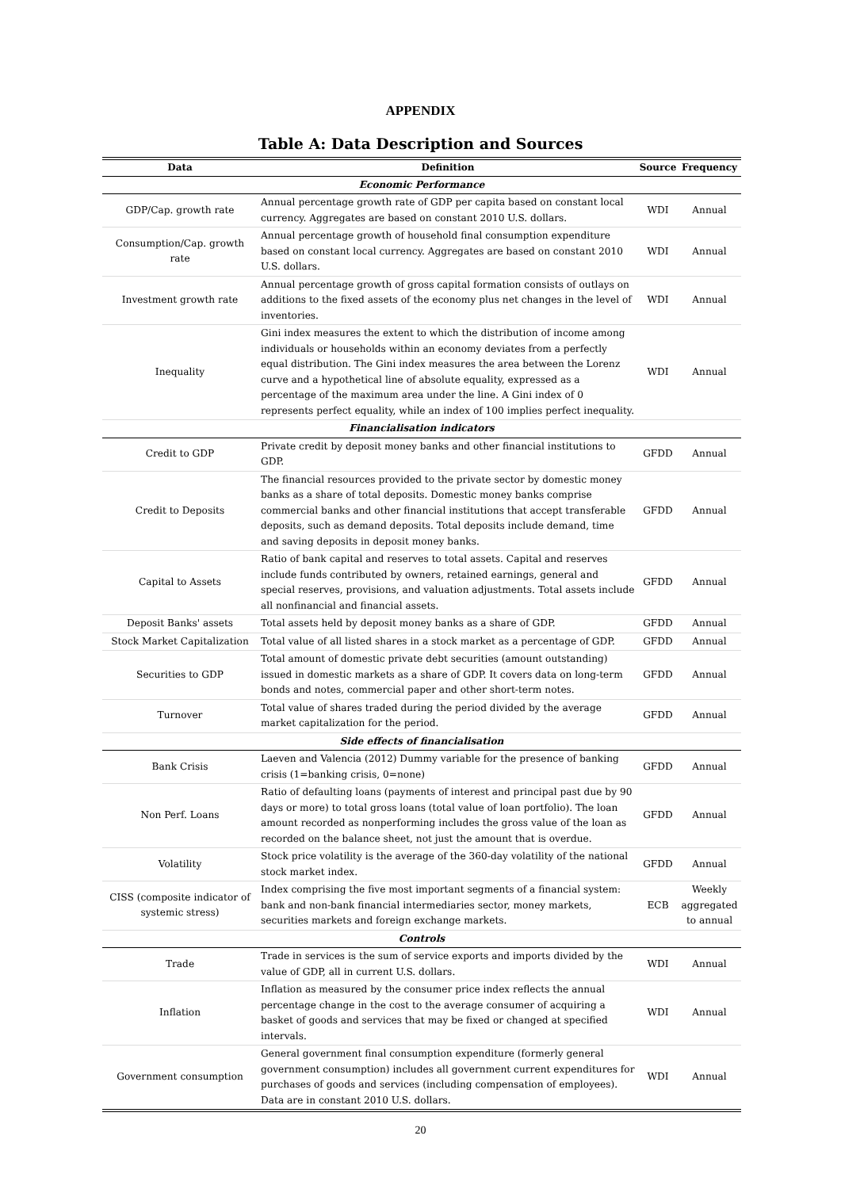APPENDIX
Table A: Data Description and Sources
| Data | Definition | Source | Frequency |
| --- | --- | --- | --- |
| Economic Performance | | | |
| GDP/Cap. growth rate | Annual percentage growth rate of GDP per capita based on constant local currency. Aggregates are based on constant 2010 U.S. dollars. | WDI | Annual |
| Consumption/Cap. growth rate | Annual percentage growth of household final consumption expenditure based on constant local currency. Aggregates are based on constant 2010 U.S. dollars. | WDI | Annual |
| Investment growth rate | Annual percentage growth of gross capital formation consists of outlays on additions to the fixed assets of the economy plus net changes in the level of inventories. | WDI | Annual |
| Inequality | Gini index measures the extent to which the distribution of income among individuals or households within an economy deviates from a perfectly equal distribution. The Gini index measures the area between the Lorenz curve and a hypothetical line of absolute equality, expressed as a percentage of the maximum area under the line. A Gini index of 0 represents perfect equality, while an index of 100 implies perfect inequality. | WDI | Annual |
| Financialisation indicators | | | |
| Credit to GDP | Private credit by deposit money banks and other financial institutions to GDP. | GFDD | Annual |
| Credit to Deposits | The financial resources provided to the private sector by domestic money banks as a share of total deposits. Domestic money banks comprise commercial banks and other financial institutions that accept transferable deposits, such as demand deposits. Total deposits include demand, time and saving deposits in deposit money banks. | GFDD | Annual |
| Capital to Assets | Ratio of bank capital and reserves to total assets. Capital and reserves include funds contributed by owners, retained earnings, general and special reserves, provisions, and valuation adjustments. Total assets include all nonfinancial and financial assets. | GFDD | Annual |
| Deposit Banks' assets | Total assets held by deposit money banks as a share of GDP. | GFDD | Annual |
| Stock Market Capitalization | Total value of all listed shares in a stock market as a percentage of GDP. | GFDD | Annual |
| Securities to GDP | Total amount of domestic private debt securities (amount outstanding) issued in domestic markets as a share of GDP. It covers data on long-term bonds and notes, commercial paper and other short-term notes. | GFDD | Annual |
| Turnover | Total value of shares traded during the period divided by the average market capitalization for the period. | GFDD | Annual |
| Side effects of financialisation | | | |
| Bank Crisis | Laeven and Valencia (2012) Dummy variable for the presence of banking crisis (1=banking crisis, 0=none) | GFDD | Annual |
| Non Perf. Loans | Ratio of defaulting loans (payments of interest and principal past due by 90 days or more) to total gross loans (total value of loan portfolio). The loan amount recorded as nonperforming includes the gross value of the loan as recorded on the balance sheet, not just the amount that is overdue. | GFDD | Annual |
| Volatility | Stock price volatility is the average of the 360-day volatility of the national stock market index. | GFDD | Annual |
| CISS (composite indicator of systemic stress) | Index comprising the five most important segments of a financial system: bank and non-bank financial intermediaries sector, money markets, securities markets and foreign exchange markets. | ECB | Weekly aggregated to annual |
| Controls | | | |
| Trade | Trade in services is the sum of service exports and imports divided by the value of GDP, all in current U.S. dollars. | WDI | Annual |
| Inflation | Inflation as measured by the consumer price index reflects the annual percentage change in the cost to the average consumer of acquiring a basket of goods and services that may be fixed or changed at specified intervals. | WDI | Annual |
| Government consumption | General government final consumption expenditure (formerly general government consumption) includes all government current expenditures for purchases of goods and services (including compensation of employees). Data are in constant 2010 U.S. dollars. | WDI | Annual |
20